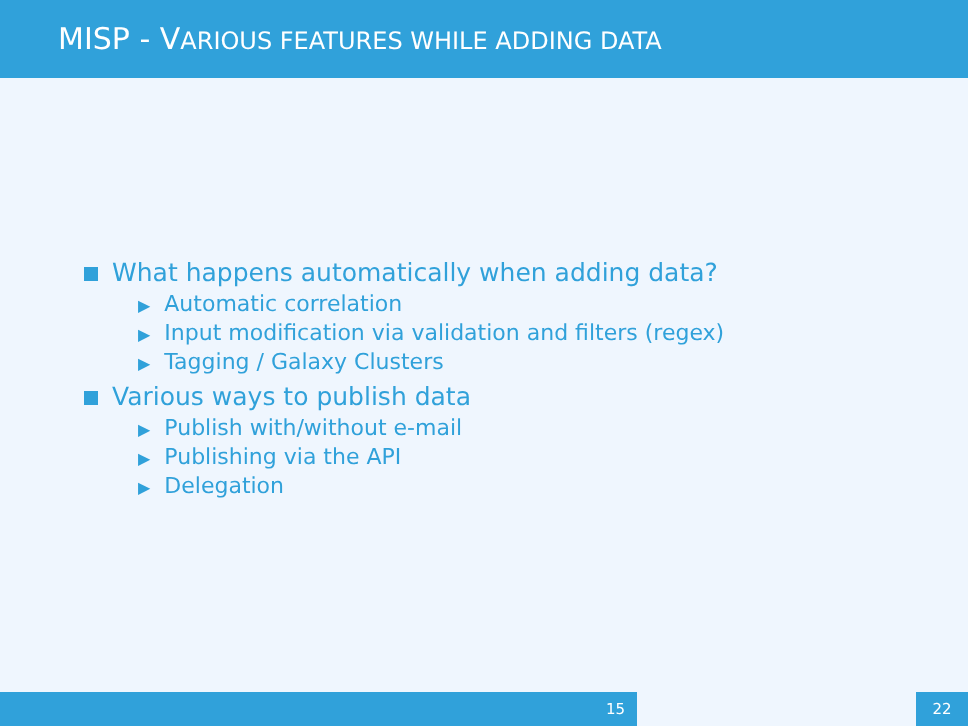MISP - VARIOUS FEATURES WHILE ADDING DATA
What happens automatically when adding data?
▶ Automatic correlation
▶ Input modification via validation and filters (regex)
▶ Tagging / Galaxy Clusters
Various ways to publish data
▶ Publish with/without e-mail
▶ Publishing via the API
▶ Delegation
15 22